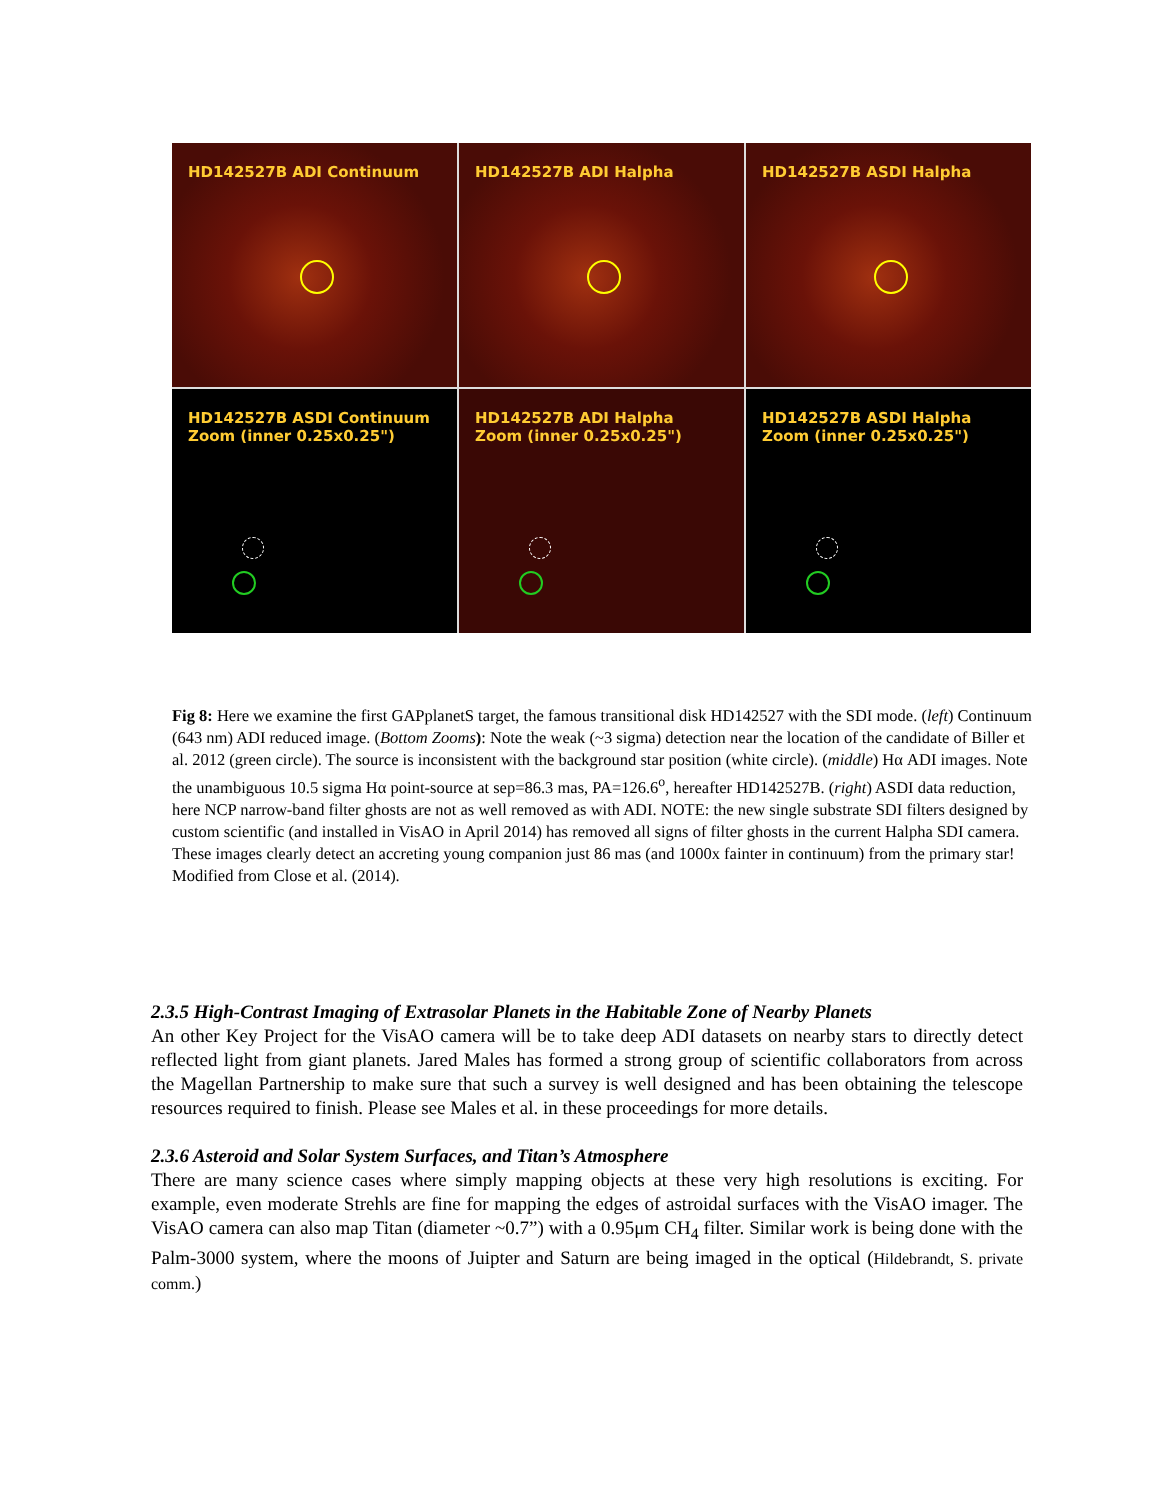HD142527B ADI Continuum
HD142527B ADI Halpha
HD142527B ASDI Halpha
HD142527B ASDI Continuum
Zoom (inner 0.25x0.25")
HD142527B ADI Halpha
Zoom (inner 0.25x0.25")
HD142527B ASDI Halpha
Zoom (inner 0.25x0.25")
Fig 8: Here we examine the first GAPplanetS target, the famous transitional disk HD142527 with the SDI mode. (left) Continuum (643 nm) ADI reduced image. (Bottom Zooms): Note the weak (~3 sigma) detection near the location of the candidate of Biller et al. 2012 (green circle). The source is inconsistent with the background star position (white circle). (middle) Hα ADI images. Note the unambiguous 10.5 sigma Hα point-source at sep=86.3 mas, PA=126.6<sup>o</sup>, hereafter HD142527B. (right) ASDI data reduction, here NCP narrow-band filter ghosts are not as well removed as with ADI. NOTE: the new single substrate SDI filters designed by custom scientific (and installed in VisAO in April 2014) has removed all signs of filter ghosts in the current Halpha SDI camera.
These images clearly detect an accreting young companion just 86 mas (and 1000x fainter in continuum) from the primary star! Modified from Close et al. (2014).
2.3.5 High-Contrast Imaging of Extrasolar Planets in the Habitable Zone of Nearby Planets
An other Key Project for the VisAO camera will be to take deep ADI datasets on nearby stars to directly detect reflected light from giant planets. Jared Males has formed a strong group of scientific collaborators from across the Magellan Partnership to make sure that such a survey is well designed and has been obtaining the telescope resources required to finish. Please see Males et al. in these proceedings for more details.
2.3.6 Asteroid and Solar System Surfaces, and Titan’s Atmosphere
There are many science cases where simply mapping objects at these very high resolutions is exciting. For example, even moderate Strehls are fine for mapping the edges of astroidal surfaces with the VisAO imager. The VisAO camera can also map Titan (diameter ~0.7”) with a 0.95μm CH<sub>4</sub> filter. Similar work is being done with the Palm-3000 system, where the moons of Juipter and Saturn are being imaged in the optical (Hildebrandt, S. private comm.)